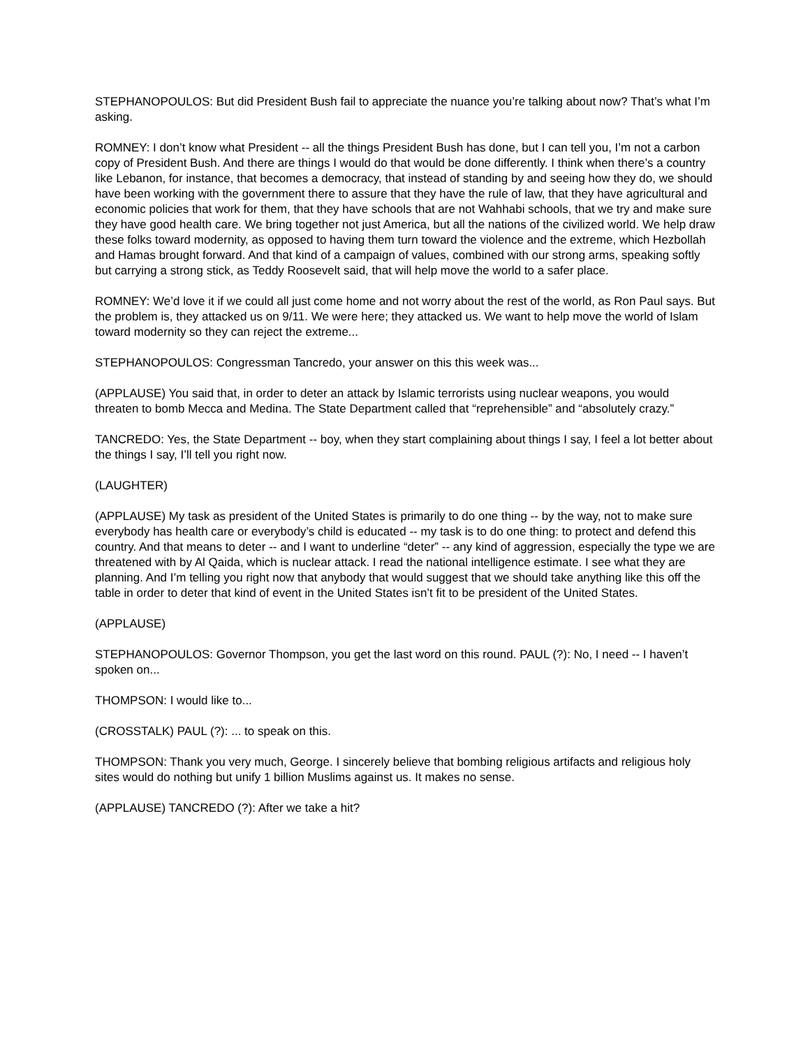STEPHANOPOULOS: But did President Bush fail to appreciate the nuance you’re talking about now? That’s what I’m asking.
ROMNEY: I don’t know what President -- all the things President Bush has done, but I can tell you, I’m not a carbon copy of President Bush. And there are things I would do that would be done differently. I think when there’s a country like Lebanon, for instance, that becomes a democracy, that instead of standing by and seeing how they do, we should have been working with the government there to assure that they have the rule of law, that they have agricultural and economic policies that work for them, that they have schools that are not Wahhabi schools, that we try and make sure they have good health care. We bring together not just America, but all the nations of the civilized world. We help draw these folks toward modernity, as opposed to having them turn toward the violence and the extreme, which Hezbollah and Hamas brought forward. And that kind of a campaign of values, combined with our strong arms, speaking softly but carrying a strong stick, as Teddy Roosevelt said, that will help move the world to a safer place.
ROMNEY: We’d love it if we could all just come home and not worry about the rest of the world, as Ron Paul says. But the problem is, they attacked us on 9/11. We were here; they attacked us. We want to help move the world of Islam toward modernity so they can reject the extreme...
STEPHANOPOULOS: Congressman Tancredo, your answer on this this week was...
(APPLAUSE) You said that, in order to deter an attack by Islamic terrorists using nuclear weapons, you would threaten to bomb Mecca and Medina. The State Department called that “reprehensible” and “absolutely crazy.”
TANCREDO: Yes, the State Department -- boy, when they start complaining about things I say, I feel a lot better about the things I say, I’ll tell you right now.
(LAUGHTER)
(APPLAUSE) My task as president of the United States is primarily to do one thing -- by the way, not to make sure everybody has health care or everybody’s child is educated -- my task is to do one thing: to protect and defend this country. And that means to deter -- and I want to underline “deter” -- any kind of aggression, especially the type we are threatened with by Al Qaida, which is nuclear attack. I read the national intelligence estimate. I see what they are planning. And I’m telling you right now that anybody that would suggest that we should take anything like this off the table in order to deter that kind of event in the United States isn’t fit to be president of the United States.
(APPLAUSE)
STEPHANOPOULOS: Governor Thompson, you get the last word on this round. PAUL (?): No, I need -- I haven’t spoken on...
THOMPSON: I would like to...
(CROSSTALK) PAUL (?): ... to speak on this.
THOMPSON: Thank you very much, George. I sincerely believe that bombing religious artifacts and religious holy sites would do nothing but unify 1 billion Muslims against us. It makes no sense.
(APPLAUSE) TANCREDO (?): After we take a hit?